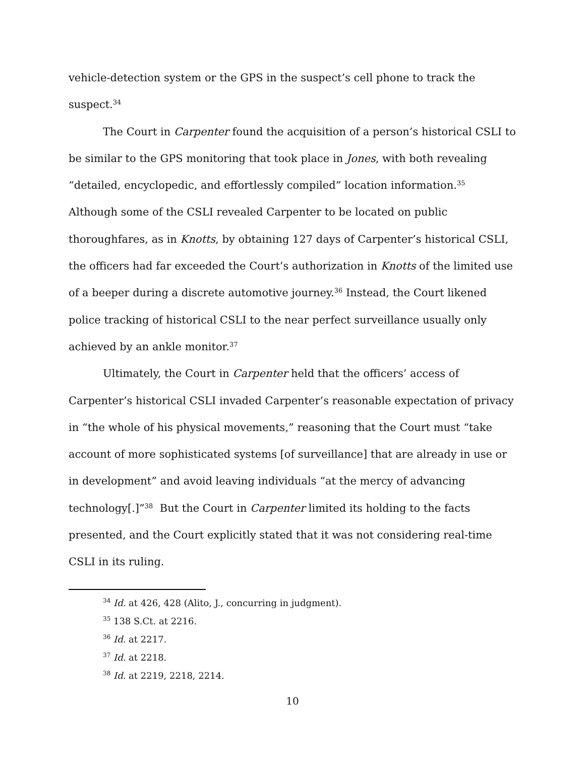vehicle-detection system or the GPS in the suspect’s cell phone to track the suspect.<sup>34</sup>
The Court in Carpenter found the acquisition of a person’s historical CSLI to be similar to the GPS monitoring that took place in Jones, with both revealing “detailed, encyclopedic, and effortlessly compiled” location information.<sup>35</sup> Although some of the CSLI revealed Carpenter to be located on public thoroughfares, as in Knotts, by obtaining 127 days of Carpenter’s historical CSLI, the officers had far exceeded the Court’s authorization in Knotts of the limited use of a beeper during a discrete automotive journey.<sup>36</sup> Instead, the Court likened police tracking of historical CSLI to the near perfect surveillance usually only achieved by an ankle monitor.<sup>37</sup>
Ultimately, the Court in Carpenter held that the officers’ access of Carpenter’s historical CSLI invaded Carpenter’s reasonable expectation of privacy in “the whole of his physical movements,” reasoning that the Court must “take account of more sophisticated systems [of surveillance] that are already in use or in development” and avoid leaving individuals “at the mercy of advancing technology[.]”<sup>38</sup> But the Court in Carpenter limited its holding to the facts presented, and the Court explicitly stated that it was not considering real-time CSLI in its ruling.
<sup>34</sup> Id. at 426, 428 (Alito, J., concurring in judgment).
<sup>35</sup> 138 S.Ct. at 2216.
<sup>36</sup> Id. at 2217.
<sup>37</sup> Id. at 2218.
<sup>38</sup> Id. at 2219, 2218, 2214.
10